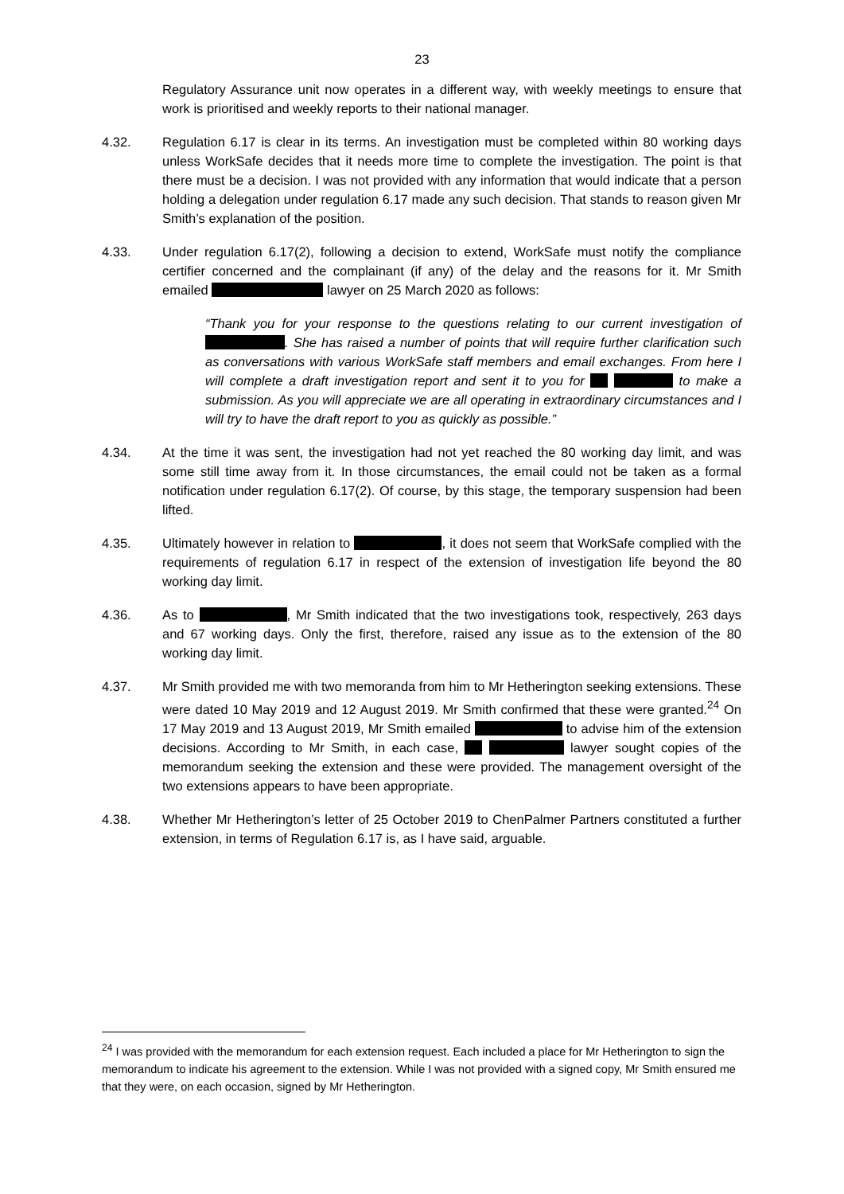23
Regulatory Assurance unit now operates in a different way, with weekly meetings to ensure that work is prioritised and weekly reports to their national manager.
4.32. Regulation 6.17 is clear in its terms. An investigation must be completed within 80 working days unless WorkSafe decides that it needs more time to complete the investigation. The point is that there must be a decision. I was not provided with any information that would indicate that a person holding a delegation under regulation 6.17 made any such decision. That stands to reason given Mr Smith’s explanation of the position.
4.33. Under regulation 6.17(2), following a decision to extend, WorkSafe must notify the compliance certifier concerned and the complainant (if any) of the delay and the reasons for it. Mr Smith emailed lawyer on 25 March 2020 as follows:
“Thank you for your response to the questions relating to our current investigation of . She has raised a number of points that will require further clarification such as conversations with various WorkSafe staff members and email exchanges. From here I will complete a draft investigation report and sent it to you for to make a submission. As you will appreciate we are all operating in extraordinary circumstances and I will try to have the draft report to you as quickly as possible.”
4.34. At the time it was sent, the investigation had not yet reached the 80 working day limit, and was some still time away from it. In those circumstances, the email could not be taken as a formal notification under regulation 6.17(2). Of course, by this stage, the temporary suspension had been lifted.
4.35. Ultimately however in relation to , it does not seem that WorkSafe complied with the requirements of regulation 6.17 in respect of the extension of investigation life beyond the 80 working day limit.
4.36. As to , Mr Smith indicated that the two investigations took, respectively, 263 days and 67 working days. Only the first, therefore, raised any issue as to the extension of the 80 working day limit.
4.37. Mr Smith provided me with two memoranda from him to Mr Hetherington seeking extensions. These were dated 10 May 2019 and 12 August 2019. Mr Smith confirmed that these were granted.<sup>24</sup> On 17 May 2019 and 13 August 2019, Mr Smith emailed to advise him of the extension decisions. According to Mr Smith, in each case, lawyer sought copies of the memorandum seeking the extension and these were provided. The management oversight of the two extensions appears to have been appropriate.
4.38. Whether Mr Hetherington’s letter of 25 October 2019 to ChenPalmer Partners constituted a further extension, in terms of Regulation 6.17 is, as I have said, arguable.
<sup>24</sup> I was provided with the memorandum for each extension request. Each included a place for Mr Hetherington to sign the memorandum to indicate his agreement to the extension. While I was not provided with a signed copy, Mr Smith ensured me that they were, on each occasion, signed by Mr Hetherington.